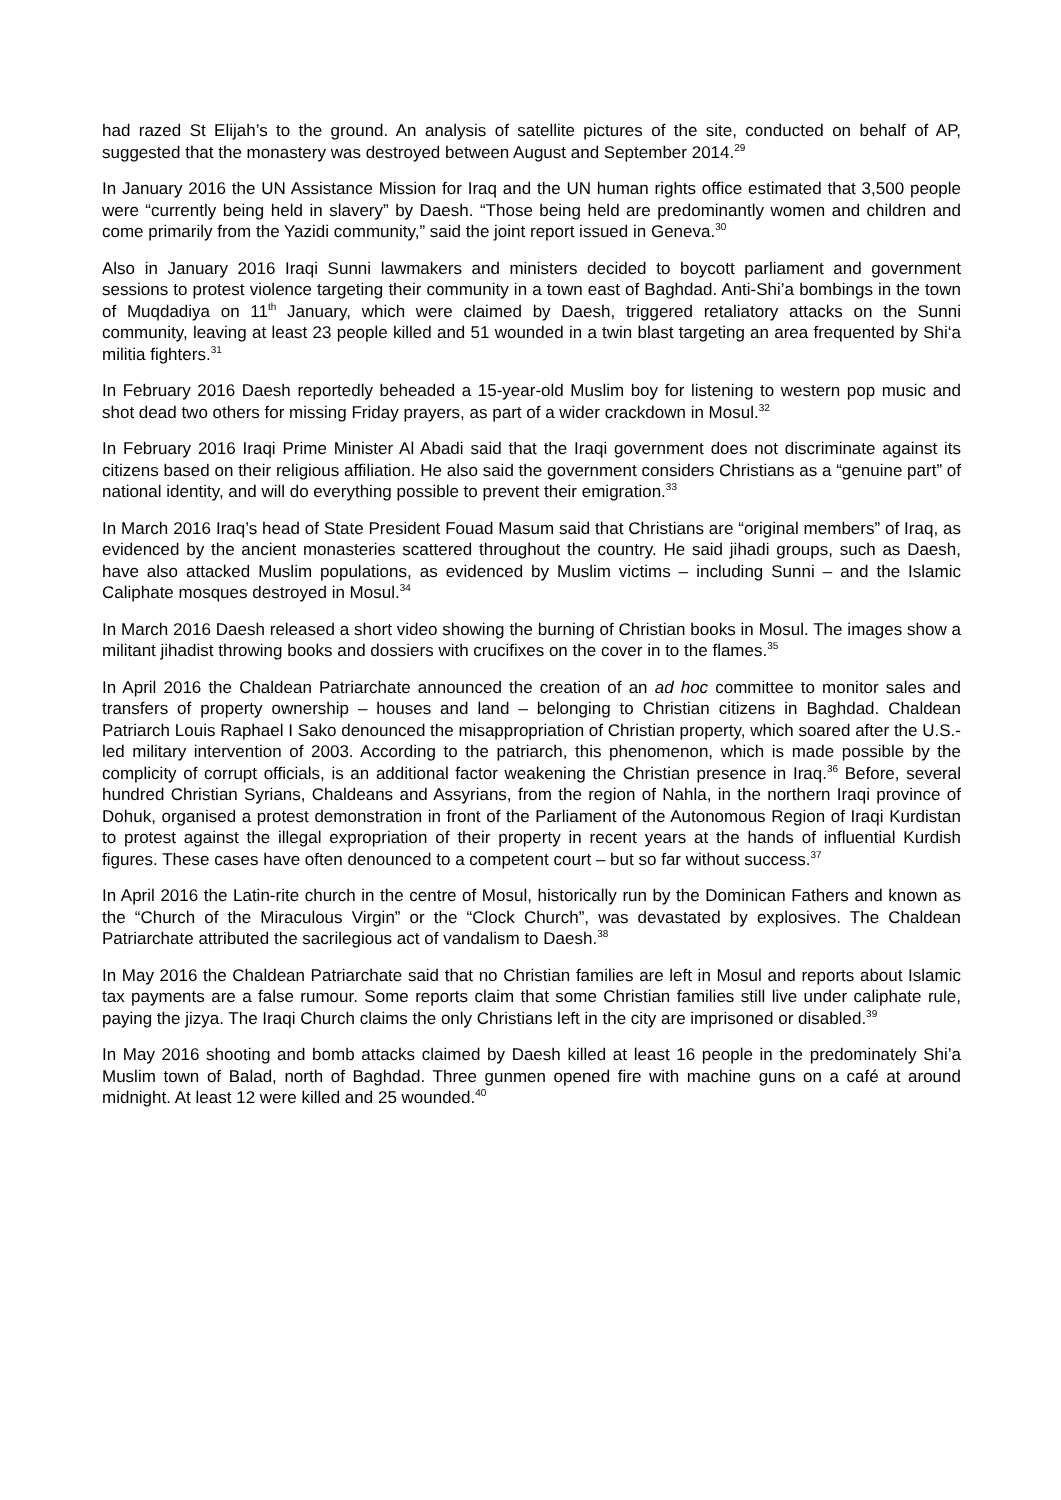had razed St Elijah’s to the ground. An analysis of satellite pictures of the site, conducted on behalf of AP, suggested that the monastery was destroyed between August and September 2014.<sup>29</sup>
In January 2016 the UN Assistance Mission for Iraq and the UN human rights office estimated that 3,500 people were “currently being held in slavery” by Daesh. “Those being held are predominantly women and children and come primarily from the Yazidi community,” said the joint report issued in Geneva.<sup>30</sup>
Also in January 2016 Iraqi Sunni lawmakers and ministers decided to boycott parliament and government sessions to protest violence targeting their community in a town east of Baghdad. Anti-Shi’a bombings in the town of Muqdadiya on 11<sup>th</sup> January, which were claimed by Daesh, triggered retaliatory attacks on the Sunni community, leaving at least 23 people killed and 51 wounded in a twin blast targeting an area frequented by Shi‘a militia fighters.<sup>31</sup>
In February 2016 Daesh reportedly beheaded a 15-year-old Muslim boy for listening to western pop music and shot dead two others for missing Friday prayers, as part of a wider crackdown in Mosul.<sup>32</sup>
In February 2016 Iraqi Prime Minister Al Abadi said that the Iraqi government does not discriminate against its citizens based on their religious affiliation. He also said the government considers Christians as a “genuine part” of national identity, and will do everything possible to prevent their emigration.<sup>33</sup>
In March 2016 Iraq’s head of State President Fouad Masum said that Christians are “original members” of Iraq, as evidenced by the ancient monasteries scattered throughout the country. He said jihadi groups, such as Daesh, have also attacked Muslim populations, as evidenced by Muslim victims – including Sunni – and the Islamic Caliphate mosques destroyed in Mosul.<sup>34</sup>
In March 2016 Daesh released a short video showing the burning of Christian books in Mosul. The images show a militant jihadist throwing books and dossiers with crucifixes on the cover in to the flames.<sup>35</sup>
In April 2016 the Chaldean Patriarchate announced the creation of an ad hoc committee to monitor sales and transfers of property ownership – houses and land – belonging to Christian citizens in Baghdad. Chaldean Patriarch Louis Raphael I Sako denounced the misappropriation of Christian property, which soared after the U.S.-led military intervention of 2003. According to the patriarch, this phenomenon, which is made possible by the complicity of corrupt officials, is an additional factor weakening the Christian presence in Iraq.<sup>36</sup> Before, several hundred Christian Syrians, Chaldeans and Assyrians, from the region of Nahla, in the northern Iraqi province of Dohuk, organised a protest demonstration in front of the Parliament of the Autonomous Region of Iraqi Kurdistan to protest against the illegal expropriation of their property in recent years at the hands of influential Kurdish figures. These cases have often denounced to a competent court – but so far without success.<sup>37</sup>
In April 2016 the Latin-rite church in the centre of Mosul, historically run by the Dominican Fathers and known as the “Church of the Miraculous Virgin” or the “Clock Church”, was devastated by explosives. The Chaldean Patriarchate attributed the sacrilegious act of vandalism to Daesh.<sup>38</sup>
In May 2016 the Chaldean Patriarchate said that no Christian families are left in Mosul and reports about Islamic tax payments are a false rumour. Some reports claim that some Christian families still live under caliphate rule, paying the jizya. The Iraqi Church claims the only Christians left in the city are imprisoned or disabled.<sup>39</sup>
In May 2016 shooting and bomb attacks claimed by Daesh killed at least 16 people in the predominately Shi’a Muslim town of Balad, north of Baghdad. Three gunmen opened fire with machine guns on a café at around midnight. At least 12 were killed and 25 wounded.<sup>40</sup>